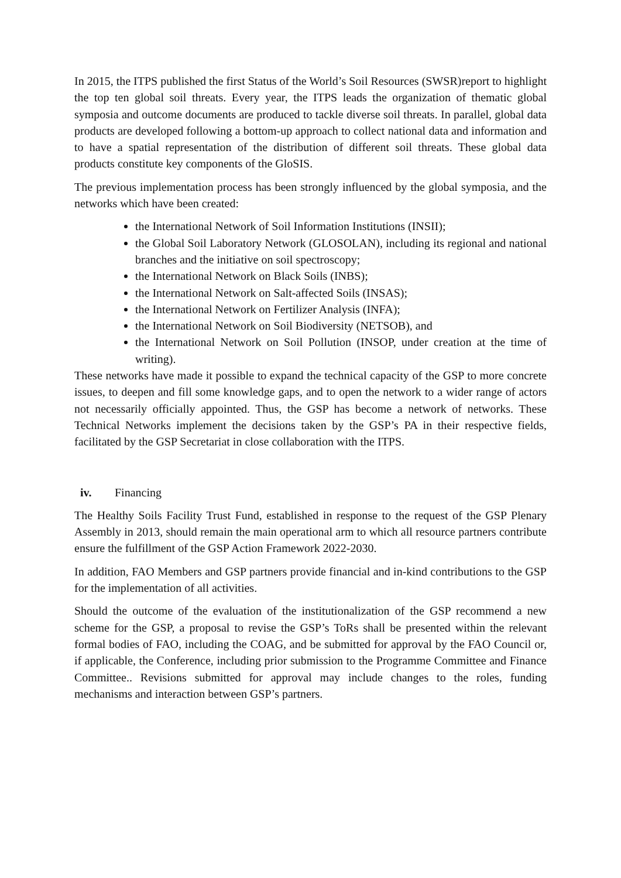In 2015, the ITPS published the first Status of the World’s Soil Resources (SWSR)report to highlight the top ten global soil threats. Every year, the ITPS leads the organization of thematic global symposia and outcome documents are produced to tackle diverse soil threats. In parallel, global data products are developed following a bottom-up approach to collect national data and information and to have a spatial representation of the distribution of different soil threats. These global data products constitute key components of the GloSIS.
The previous implementation process has been strongly influenced by the global symposia, and the networks which have been created:
the International Network of Soil Information Institutions (INSII);
the Global Soil Laboratory Network (GLOSOLAN), including its regional and national branches and the initiative on soil spectroscopy;
the International Network on Black Soils (INBS);
the International Network on Salt-affected Soils (INSAS);
the International Network on Fertilizer Analysis (INFA);
the International Network on Soil Biodiversity (NETSOB), and
the International Network on Soil Pollution (INSOP, under creation at the time of writing).
These networks have made it possible to expand the technical capacity of the GSP to more concrete issues, to deepen and fill some knowledge gaps, and to open the network to a wider range of actors not necessarily officially appointed. Thus, the GSP has become a network of networks. These Technical Networks implement the decisions taken by the GSP’s PA in their respective fields, facilitated by the GSP Secretariat in close collaboration with the ITPS.
iv. Financing
The Healthy Soils Facility Trust Fund, established in response to the request of the GSP Plenary Assembly in 2013, should remain the main operational arm to which all resource partners contribute ensure the fulfillment of the GSP Action Framework 2022-2030.
In addition, FAO Members and GSP partners provide financial and in-kind contributions to the GSP for the implementation of all activities.
Should the outcome of the evaluation of the institutionalization of the GSP recommend a new scheme for the GSP, a proposal to revise the GSP’s ToRs shall be presented within the relevant formal bodies of FAO, including the COAG, and be submitted for approval by the FAO Council or, if applicable, the Conference, including prior submission to the Programme Committee and Finance Committee.. Revisions submitted for approval may include changes to the roles, funding mechanisms and interaction between GSP’s partners.